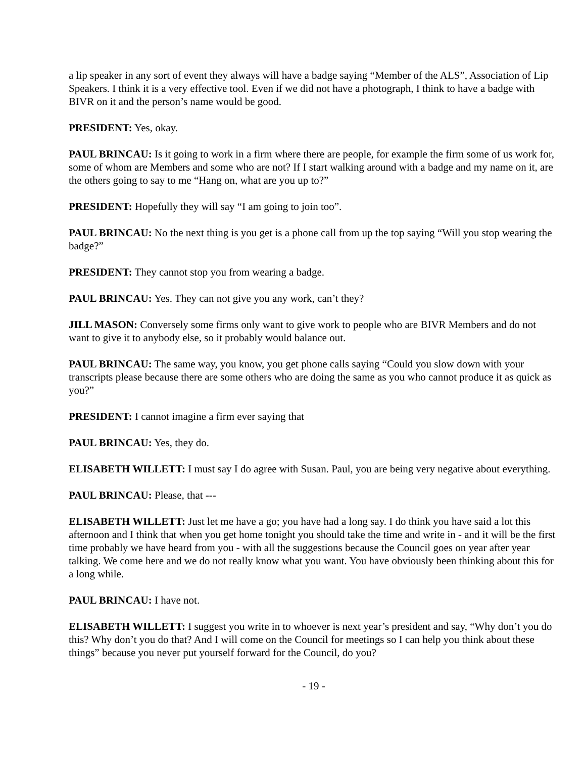a lip speaker in any sort of event they always will have a badge saying “Member of the ALS”, Association of Lip Speakers. I think it is a very effective tool. Even if we did not have a photograph, I think to have a badge with BIVR on it and the person’s name would be good.
PRESIDENT: Yes, okay.
PAUL BRINCAU: Is it going to work in a firm where there are people, for example the firm some of us work for, some of whom are Members and some who are not? If I start walking around with a badge and my name on it, are the others going to say to me “Hang on, what are you up to?”
PRESIDENT: Hopefully they will say “I am going to join too”.
PAUL BRINCAU: No the next thing is you get is a phone call from up the top saying “Will you stop wearing the badge?”
PRESIDENT: They cannot stop you from wearing a badge.
PAUL BRINCAU: Yes. They can not give you any work, can’t they?
JILL MASON: Conversely some firms only want to give work to people who are BIVR Members and do not want to give it to anybody else, so it probably would balance out.
PAUL BRINCAU: The same way, you know, you get phone calls saying “Could you slow down with your transcripts please because there are some others who are doing the same as you who cannot produce it as quick as you?”
PRESIDENT: I cannot imagine a firm ever saying that
PAUL BRINCAU: Yes, they do.
ELISABETH WILLETT: I must say I do agree with Susan. Paul, you are being very negative about everything.
PAUL BRINCAU: Please, that ---
ELISABETH WILLETT: Just let me have a go; you have had a long say. I do think you have said a lot this afternoon and I think that when you get home tonight you should take the time and write in - and it will be the first time probably we have heard from you - with all the suggestions because the Council goes on year after year talking. We come here and we do not really know what you want. You have obviously been thinking about this for a long while.
PAUL BRINCAU: I have not.
ELISABETH WILLETT: I suggest you write in to whoever is next year’s president and say, “Why don’t you do this? Why don’t you do that? And I will come on the Council for meetings so I can help you think about these things” because you never put yourself forward for the Council, do you?
- 19 -